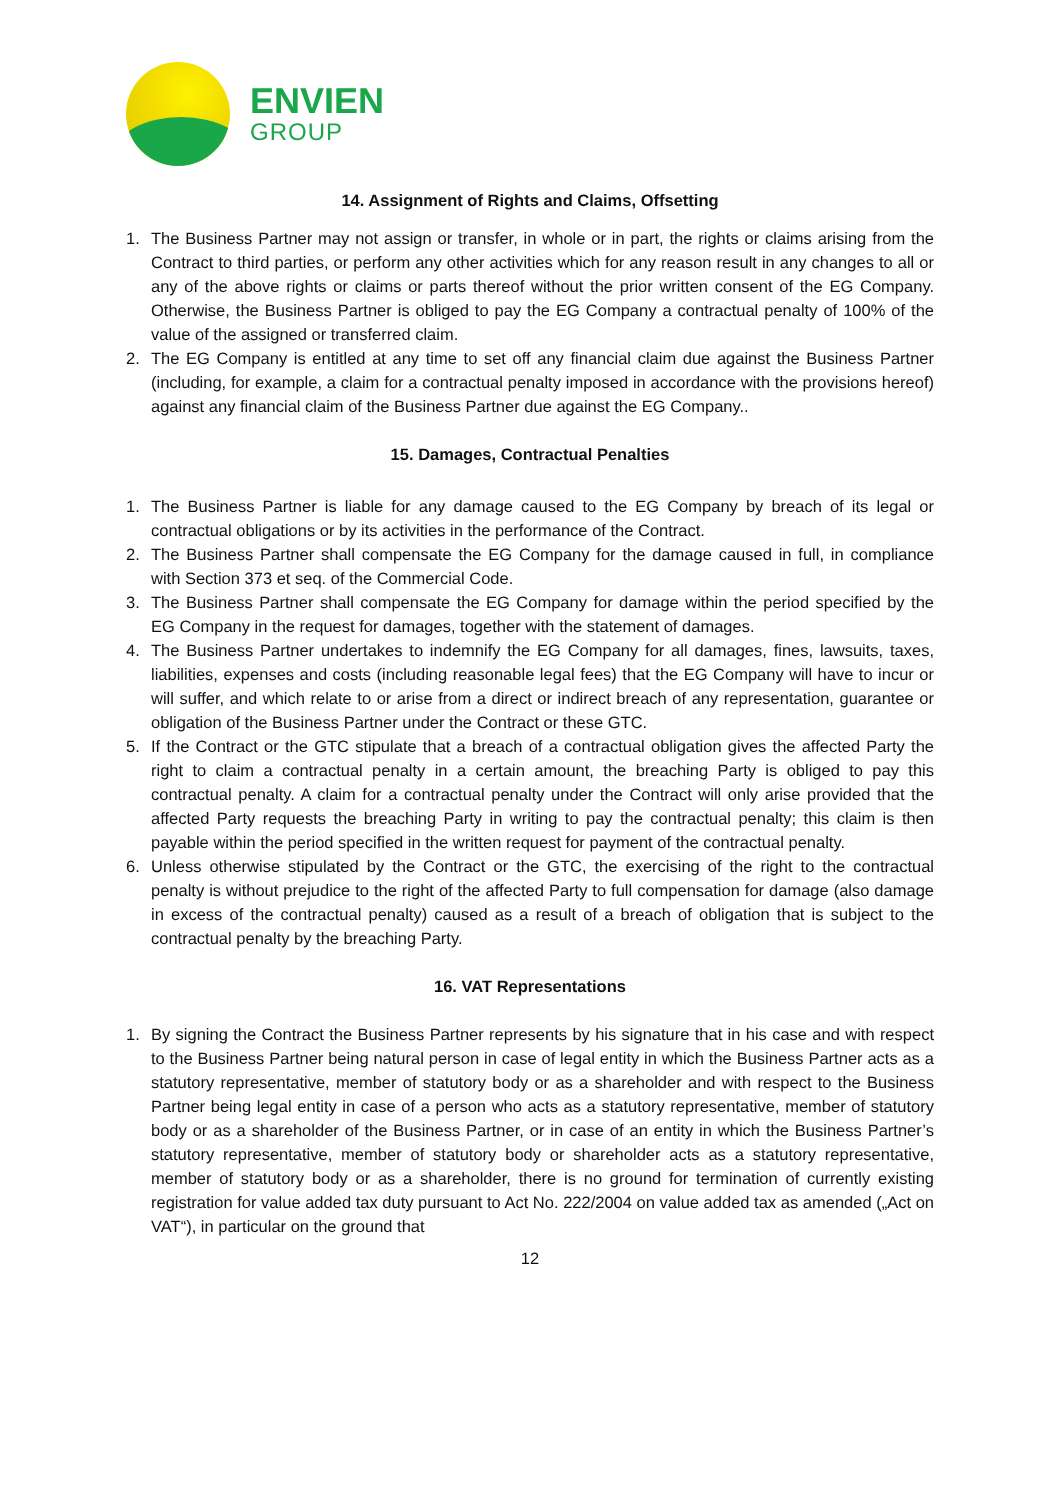ENVIEN
GROUP
14. Assignment of Rights and Claims, Offsetting
1. The Business Partner may not assign or transfer, in whole or in part, the rights or claims arising from the Contract to third parties, or perform any other activities which for any reason result in any changes to all or any of the above rights or claims or parts thereof without the prior written consent of the EG Company. Otherwise, the Business Partner is obliged to pay the EG Company a contractual penalty of 100% of the value of the assigned or transferred claim.
2. The EG Company is entitled at any time to set off any financial claim due against the Business Partner (including, for example, a claim for a contractual penalty imposed in accordance with the provisions hereof) against any financial claim of the Business Partner due against the EG Company..
15. Damages, Contractual Penalties
1. The Business Partner is liable for any damage caused to the EG Company by breach of its legal or contractual obligations or by its activities in the performance of the Contract.
2. The Business Partner shall compensate the EG Company for the damage caused in full, in compliance with Section 373 et seq. of the Commercial Code.
3. The Business Partner shall compensate the EG Company for damage within the period specified by the EG Company in the request for damages, together with the statement of damages.
4. The Business Partner undertakes to indemnify the EG Company for all damages, fines, lawsuits, taxes, liabilities, expenses and costs (including reasonable legal fees) that the EG Company will have to incur or will suffer, and which relate to or arise from a direct or indirect breach of any representation, guarantee or obligation of the Business Partner under the Contract or these GTC.
5. If the Contract or the GTC stipulate that a breach of a contractual obligation gives the affected Party the right to claim a contractual penalty in a certain amount, the breaching Party is obliged to pay this contractual penalty. A claim for a contractual penalty under the Contract will only arise provided that the affected Party requests the breaching Party in writing to pay the contractual penalty; this claim is then payable within the period specified in the written request for payment of the contractual penalty.
6. Unless otherwise stipulated by the Contract or the GTC, the exercising of the right to the contractual penalty is without prejudice to the right of the affected Party to full compensation for damage (also damage in excess of the contractual penalty) caused as a result of a breach of obligation that is subject to the contractual penalty by the breaching Party.
16. VAT Representations
1. By signing the Contract the Business Partner represents by his signature that in his case and with respect to the Business Partner being natural person in case of legal entity in which the Business Partner acts as a statutory representative, member of statutory body or as a shareholder and with respect to the Business Partner being legal entity in case of a person who acts as a statutory representative, member of statutory body or as a shareholder of the Business Partner, or in case of an entity in which the Business Partner’s statutory representative, member of statutory body or shareholder acts as a statutory representative, member of statutory body or as a shareholder, there is no ground for termination of currently existing registration for value added tax duty pursuant to Act No. 222/2004 on value added tax as amended („Act on VAT“), in particular on the ground that
12